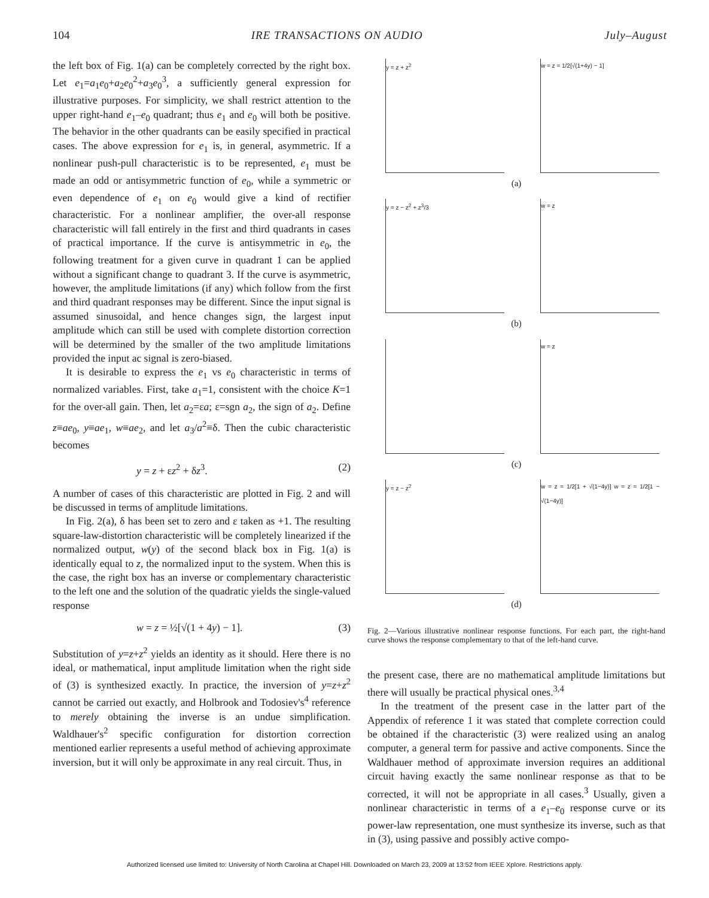104 IRE TRANSACTIONS ON AUDIO July–August
the left box of Fig. 1(a) can be completely corrected by the right box. Let e<sub>1</sub>=a<sub>1</sub>e<sub>0</sub>+a<sub>2</sub>e<sub>0</sub><sup>2</sup>+a<sub>3</sub>e<sub>0</sub><sup>3</sup>, a sufficiently general expression for illustrative purposes. For simplicity, we shall restrict attention to the upper right-hand e<sub>1</sub>–e<sub>0</sub> quadrant; thus e<sub>1</sub> and e<sub>0</sub> will both be positive. The behavior in the other quadrants can be easily specified in practical cases. The above expression for e<sub>1</sub> is, in general, asymmetric. If a nonlinear push-pull characteristic is to be represented, e<sub>1</sub> must be made an odd or antisymmetric function of e<sub>0</sub>, while a symmetric or even dependence of e<sub>1</sub> on e<sub>0</sub> would give a kind of rectifier characteristic. For a nonlinear amplifier, the over-all response characteristic will fall entirely in the first and third quadrants in cases of practical importance. If the curve is antisymmetric in e<sub>0</sub>, the following treatment for a given curve in quadrant 1 can be applied without a significant change to quadrant 3. If the curve is asymmetric, however, the amplitude limitations (if any) which follow from the first and third quadrant responses may be different. Since the input signal is assumed sinusoidal, and hence changes sign, the largest input amplitude which can still be used with complete distortion correction will be determined by the smaller of the two amplitude limitations provided the input ac signal is zero-biased.
It is desirable to express the e<sub>1</sub> vs e<sub>0</sub> characteristic in terms of normalized variables. First, take a<sub>1</sub>=1, consistent with the choice K=1 for the over-all gain. Then, let a<sub>2</sub>=εa; ε=sgn a<sub>2</sub>, the sign of a<sub>2</sub>. Define z≡ae<sub>0</sub>, y≡ae<sub>1</sub>, w≡ae<sub>2</sub>, and let a<sub>3</sub>/a<sup>2</sup>≡δ. Then the cubic characteristic becomes
y = z + εz<sup>2</sup> + δz<sup>3</sup>. (2)
A number of cases of this characteristic are plotted in Fig. 2 and will be discussed in terms of amplitude limitations.
In Fig. 2(a), δ has been set to zero and ε taken as +1. The resulting square-law-distortion characteristic will be completely linearized if the normalized output, w(y) of the second black box in Fig. 1(a) is identically equal to z, the normalized input to the system. When this is the case, the right box has an inverse or complementary characteristic to the left one and the solution of the quadratic yields the single-valued response
w = z = ½[√(1 + 4y) − 1]. (3)
Substitution of y=z+z<sup>2</sup> yields an identity as it should. Here there is no ideal, or mathematical, input amplitude limitation when the right side of (3) is synthesized exactly. In practice, the inversion of y=z+z<sup>2</sup> cannot be carried out exactly, and Holbrook and Todosiev's<sup>4</sup> reference to merely obtaining the inverse is an undue simplification. Waldhauer's<sup>2</sup> specific configuration for distortion correction mentioned earlier represents a useful method of achieving approximate inversion, but it will only be approximate in any real circuit. Thus, in
y = z + z<sup>2</sup>
w = z = 1/2[√(1+4y) − 1]
(a)
y = z − z<sup>2</sup> + z<sup>3</sup>/3
w = z
(b)
w = z
(c)
y = z − z<sup>2</sup>
w = z = 1/2[1 + √(1−4y)] w = z = 1/2[1 − √(1−4y)]
(d)
Fig. 2—Various illustrative nonlinear response functions. For each part, the right-hand curve shows the response complementary to that of the left-hand curve.
the present case, there are no mathematical amplitude limitations but there will usually be practical physical ones.<sup>3,4</sup>
In the treatment of the present case in the latter part of the Appendix of reference 1 it was stated that complete correction could be obtained if the characteristic (3) were realized using an analog computer, a general term for passive and active components. Since the Waldhauer method of approximate inversion requires an additional circuit having exactly the same nonlinear response as that to be corrected, it will not be appropriate in all cases.<sup>3</sup> Usually, given a nonlinear characteristic in terms of a e<sub>1</sub>–e<sub>0</sub> response curve or its power-law representation, one must synthesize its inverse, such as that in (3), using passive and possibly active compo-
Authorized licensed use limited to: University of North Carolina at Chapel Hill. Downloaded on March 23, 2009 at 13:52 from IEEE Xplore. Restrictions apply.